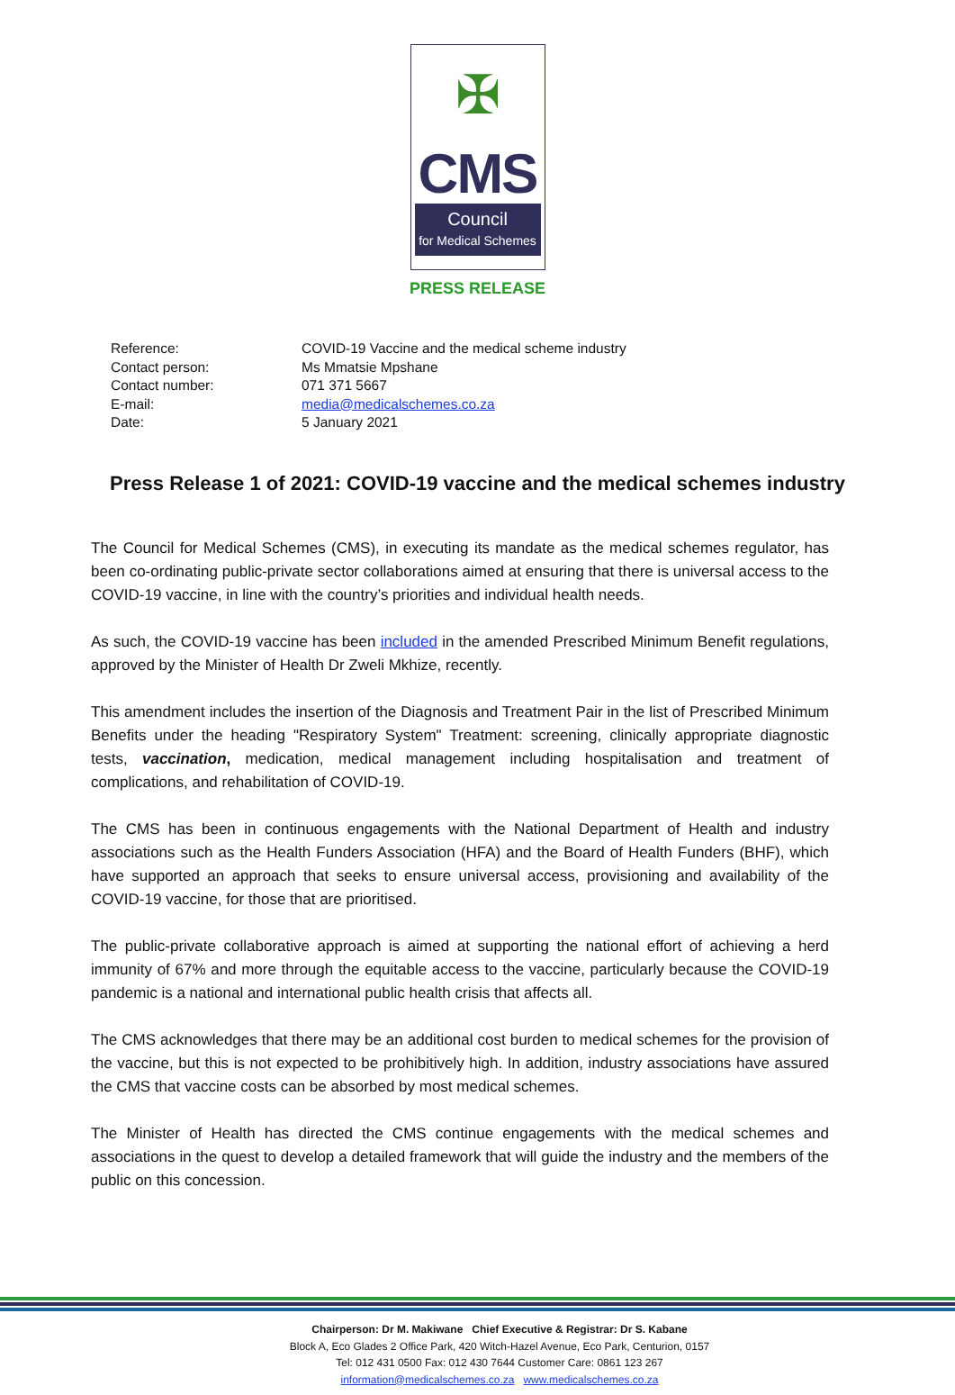✠
CMS
Council
for Medical Schemes
PRESS RELEASE
| Reference: | COVID-19 Vaccine and the medical scheme industry |
| Contact person: | Ms Mmatsie Mpshane |
| Contact number: | 071 371 5667 |
| E-mail: | media@medicalschemes.co.za |
| Date: | 5 January 2021 |
Press Release 1 of 2021: COVID-19 vaccine and the medical schemes industry
The Council for Medical Schemes (CMS), in executing its mandate as the medical schemes regulator, has been co-ordinating public-private sector collaborations aimed at ensuring that there is universal access to the COVID-19 vaccine, in line with the country’s priorities and individual health needs.
As such, the COVID-19 vaccine has been included in the amended Prescribed Minimum Benefit regulations, approved by the Minister of Health Dr Zweli Mkhize, recently.
This amendment includes the insertion of the Diagnosis and Treatment Pair in the list of Prescribed Minimum Benefits under the heading "Respiratory System" Treatment: screening, clinically appropriate diagnostic tests, vaccination, medication, medical management including hospitalisation and treatment of complications, and rehabilitation of COVID-19.
The CMS has been in continuous engagements with the National Department of Health and industry associations such as the Health Funders Association (HFA) and the Board of Health Funders (BHF), which have supported an approach that seeks to ensure universal access, provisioning and availability of the COVID-19 vaccine, for those that are prioritised.
The public-private collaborative approach is aimed at supporting the national effort of achieving a herd immunity of 67% and more through the equitable access to the vaccine, particularly because the COVID-19 pandemic is a national and international public health crisis that affects all.
The CMS acknowledges that there may be an additional cost burden to medical schemes for the provision of the vaccine, but this is not expected to be prohibitively high. In addition, industry associations have assured the CMS that vaccine costs can be absorbed by most medical schemes.
The Minister of Health has directed the CMS continue engagements with the medical schemes and associations in the quest to develop a detailed framework that will guide the industry and the members of the public on this concession.
Chairperson: Dr M. Makiwane Chief Executive & Registrar: Dr S. Kabane
Block A, Eco Glades 2 Office Park, 420 Witch-Hazel Avenue, Eco Park, Centurion, 0157
Tel: 012 431 0500 Fax: 012 430 7644 Customer Care: 0861 123 267
information@medicalschemes.co.za www.medicalschemes.co.za